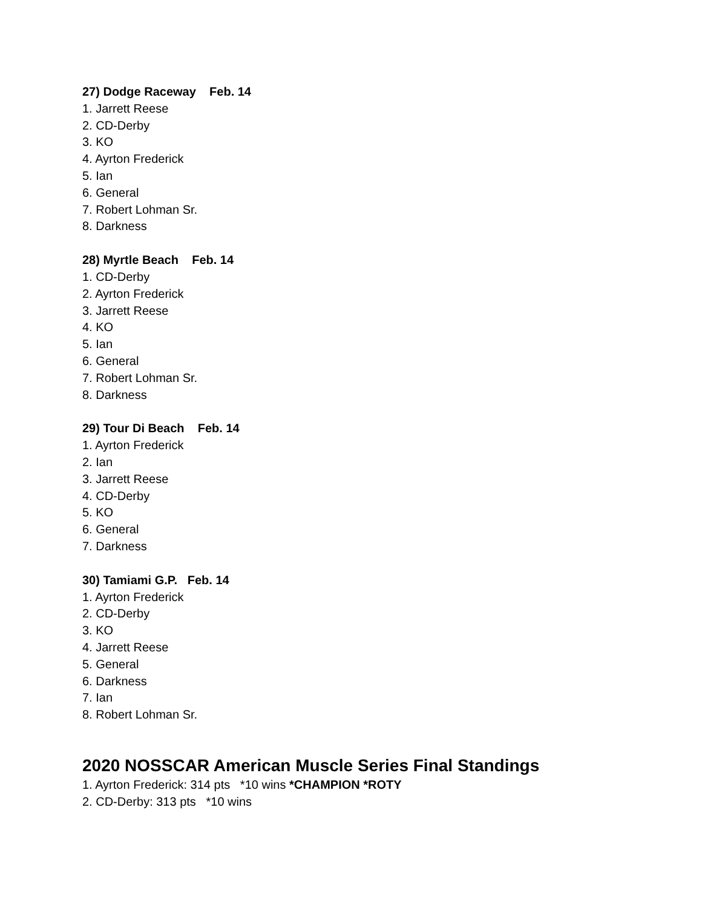27) Dodge Raceway Feb. 14
1. Jarrett Reese
2. CD-Derby
3. KO
4. Ayrton Frederick
5. Ian
6. General
7. Robert Lohman Sr.
8. Darkness
28) Myrtle Beach Feb. 14
1. CD-Derby
2. Ayrton Frederick
3. Jarrett Reese
4. KO
5. Ian
6. General
7. Robert Lohman Sr.
8. Darkness
29) Tour Di Beach Feb. 14
1. Ayrton Frederick
2. Ian
3. Jarrett Reese
4. CD-Derby
5. KO
6. General
7. Darkness
30) Tamiami G.P. Feb. 14
1. Ayrton Frederick
2. CD-Derby
3. KO
4. Jarrett Reese
5. General
6. Darkness
7. Ian
8. Robert Lohman Sr.
2020 NOSSCAR American Muscle Series Final Standings
1. Ayrton Frederick: 314 pts *10 wins *CHAMPION *ROTY
2. CD-Derby: 313 pts *10 wins